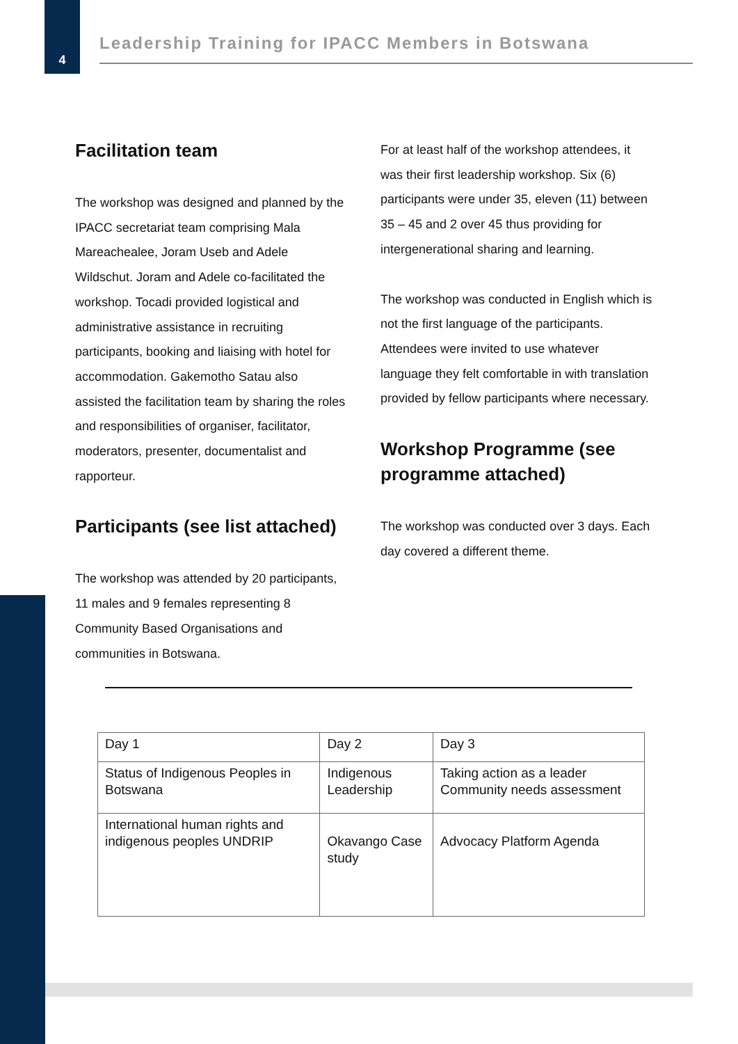4
Leadership Training for IPACC Members in Botswana
Facilitation team
The workshop was designed and planned by the IPACC secretariat team comprising Mala Mareachealee, Joram Useb and Adele Wildschut. Joram and Adele co-facilitated the workshop. Tocadi provided logistical and administrative assistance in recruiting participants, booking and liaising with hotel for accommodation. Gakemotho Satau also assisted the facilitation team by sharing the roles and responsibilities of organiser, facilitator, moderators, presenter, documentalist and rapporteur.
Participants (see list attached)
The workshop was attended by 20 participants, 11 males and 9 females representing 8 Community Based Organisations and communities in Botswana.
For at least half of the workshop attendees, it was their first leadership workshop. Six (6) participants were under 35, eleven (11) between 35 – 45 and 2 over 45 thus providing for intergenerational sharing and learning.
The workshop was conducted in English which is not the first language of the participants. Attendees were invited to use whatever language they felt comfortable in with translation provided by fellow participants where necessary.
Workshop Programme (see programme attached)
The workshop was conducted over 3 days. Each day covered a different theme.
| Day 1 | Day 2 | Day 3 |
| Status of Indigenous Peoples in Botswana | Indigenous Leadership | Taking action as a leader Community needs assessment |
| International human rights and indigenous peoples UNDRIP | Okavango Case study | Advocacy Platform Agenda |